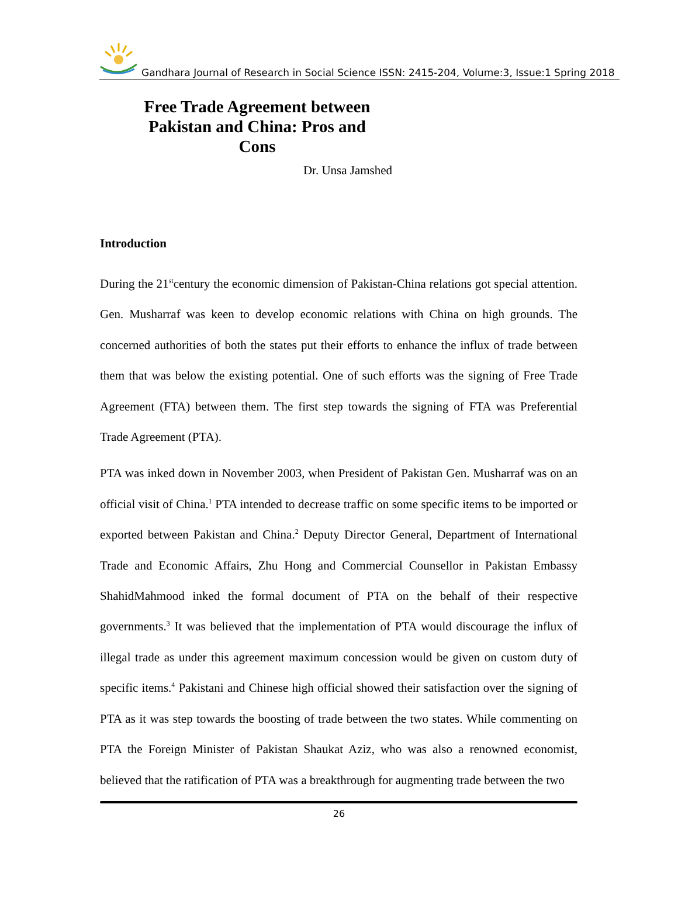Gandhara Journal of Research in Social Science ISSN: 2415-204, Volume:3, Issue:1 Spring 2018
Free Trade Agreement between Pakistan and China: Pros and Cons
Dr. Unsa Jamshed
Introduction
During the 21<sup>st</sup>century the economic dimension of Pakistan-China relations got special attention. Gen. Musharraf was keen to develop economic relations with China on high grounds. The concerned authorities of both the states put their efforts to enhance the influx of trade between them that was below the existing potential. One of such efforts was the signing of Free Trade Agreement (FTA) between them. The first step towards the signing of FTA was Preferential Trade Agreement (PTA).
PTA was inked down in November 2003, when President of Pakistan Gen. Musharraf was on an official visit of China.<sup>1</sup> PTA intended to decrease traffic on some specific items to be imported or exported between Pakistan and China.<sup>2</sup> Deputy Director General, Department of International Trade and Economic Affairs, Zhu Hong and Commercial Counsellor in Pakistan Embassy ShahidMahmood inked the formal document of PTA on the behalf of their respective governments.<sup>3</sup> It was believed that the implementation of PTA would discourage the influx of illegal trade as under this agreement maximum concession would be given on custom duty of specific items.<sup>4</sup> Pakistani and Chinese high official showed their satisfaction over the signing of PTA as it was step towards the boosting of trade between the two states. While commenting on PTA the Foreign Minister of Pakistan Shaukat Aziz, who was also a renowned economist, believed that the ratification of PTA was a breakthrough for augmenting trade between the two
26